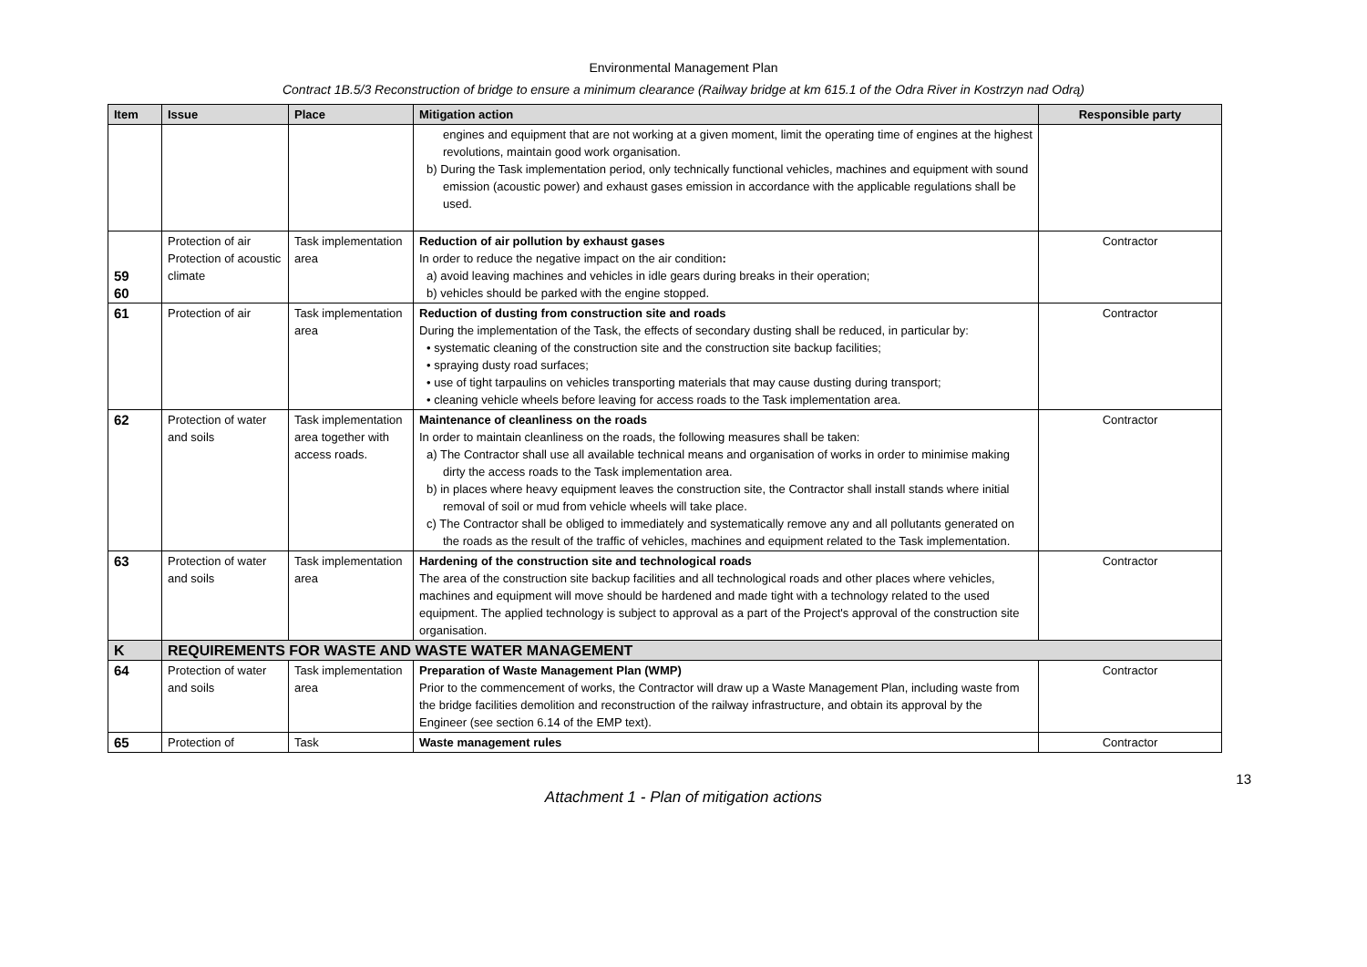Environmental Management Plan
Contract 1B.5/3 Reconstruction of bridge to ensure a minimum clearance (Railway bridge at km 615.1 of the Odra River in Kostrzyn nad Odrą)
| Item | Issue | Place | Mitigation action | Responsible party |
| --- | --- | --- | --- | --- |
| | | | engines and equipment that are not working at a given moment, limit the operating time of engines at the highest revolutions, maintain good work organisation. b) During the Task implementation period, only technically functional vehicles, machines and equipment with sound emission (acoustic power) and exhaust gases emission in accordance with the applicable regulations shall be used. | |
| 59 60 | Protection of air Protection of acoustic climate | Task implementation area | Reduction of air pollution by exhaust gases In order to reduce the negative impact on the air condition : a) avoid leaving machines and vehicles in idle gears during breaks in their operation; b) vehicles should be parked with the engine stopped. | Contractor |
| 61 | Protection of air | Task implementation area | Reduction of dusting from construction site and roads During the implementation of the Task, the effects of secondary dusting shall be reduced, in particular by: • systematic cleaning of the construction site and the construction site backup facilities; • spraying dusty road surfaces; • use of tight tarpaulins on vehicles transporting materials that may cause dusting during transport; • cleaning vehicle wheels before leaving for access roads to the Task implementation area. | Contractor |
| 62 | Protection of water and soils | Task implementation area together with access roads. | Maintenance of cleanliness on the roads In order to maintain cleanliness on the roads, the following measures shall be taken: a) The Contractor shall use all available technical means and organisation of works in order to minimise making dirty the access roads to the Task implementation area. b) in places where heavy equipment leaves the construction site, the Contractor shall install stands where initial removal of soil or mud from vehicle wheels will take place. c) The Contractor shall be obliged to immediately and systematically remove any and all pollutants generated on the roads as the result of the traffic of vehicles, machines and equipment related to the Task implementation. | Contractor |
| 63 | Protection of water and soils | Task implementation area | Hardening of the construction site and technological roads The area of the construction site backup facilities and all technological roads and other places where vehicles, machines and equipment will move should be hardened and made tight with a technology related to the used equipment. The applied technology is subject to approval as a part of the Project's approval of the construction site organisation. | Contractor |
| K | REQUIREMENTS FOR WASTE AND WASTE WATER MANAGEMENT | | | |
| 64 | Protection of water and soils | Task implementation area | Preparation of Waste Management Plan (WMP) Prior to the commencement of works, the Contractor will draw up a Waste Management Plan, including waste from the bridge facilities demolition and reconstruction of the railway infrastructure, and obtain its approval by the Engineer (see section 6.14 of the EMP text). | Contractor |
| 65 | Protection of | Task | Waste management rules | Contractor |
13
Attachment 1 - Plan of mitigation actions